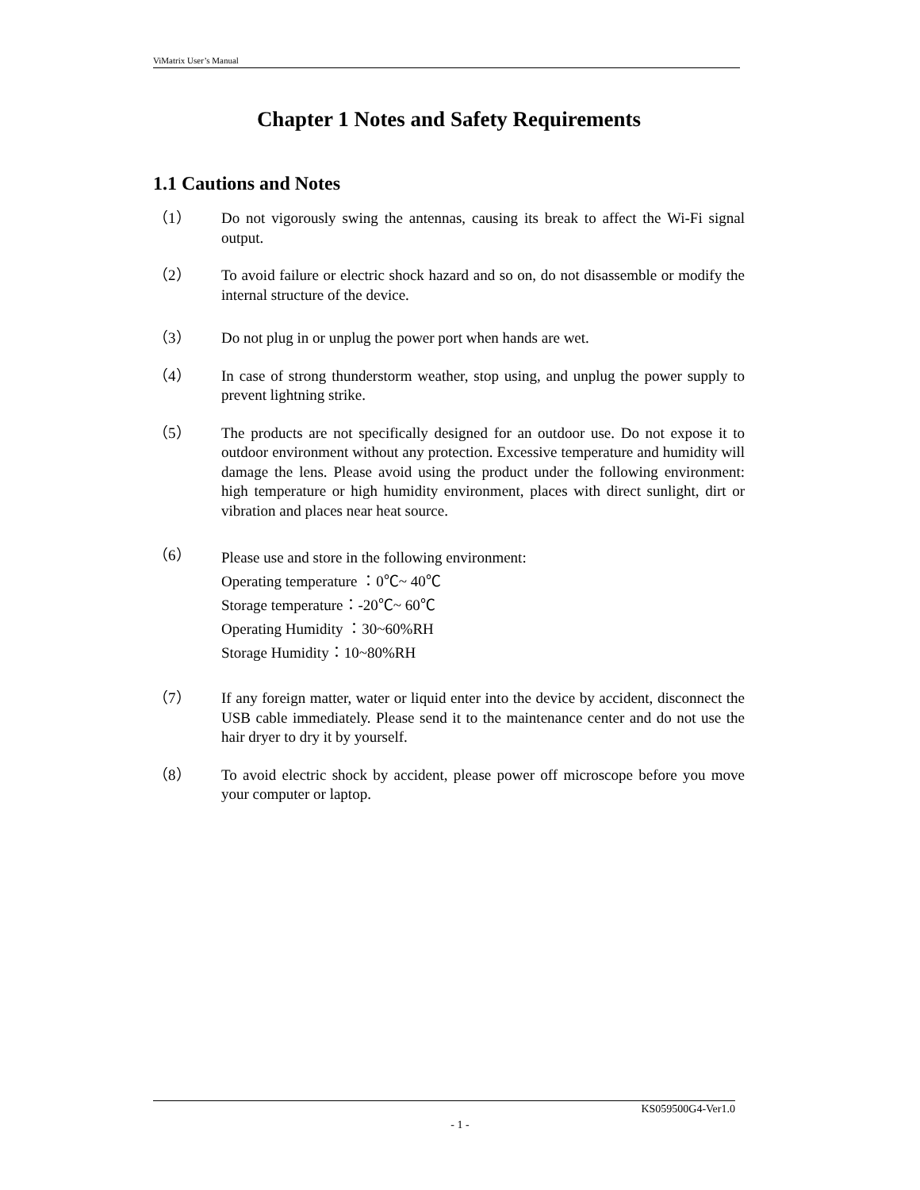ViMatrix User’s Manual
Chapter 1 Notes and Safety Requirements
1.1 Cautions and Notes
（1） Do not vigorously swing the antennas, causing its break to affect the Wi-Fi signal output.
（2） To avoid failure or electric shock hazard and so on, do not disassemble or modify the internal structure of the device.
（3） Do not plug in or unplug the power port when hands are wet.
（4） In case of strong thunderstorm weather, stop using, and unplug the power supply to prevent lightning strike.
（5） The products are not specifically designed for an outdoor use. Do not expose it to outdoor environment without any protection. Excessive temperature and humidity will damage the lens. Please avoid using the product under the following environment: high temperature or high humidity environment, places with direct sunlight, dirt or vibration and places near heat source.
（6）
Please use and store in the following environment:
Operating temperature ：0℃~ 40℃
Storage temperature：-20℃~ 60℃
Operating Humidity ：30~60%RH
Storage Humidity：10~80%RH
（7） If any foreign matter, water or liquid enter into the device by accident, disconnect the USB cable immediately. Please send it to the maintenance center and do not use the hair dryer to dry it by yourself.
（8） To avoid electric shock by accident, please power off microscope before you move your computer or laptop.
KS059500G4-Ver1.0
- 1 -